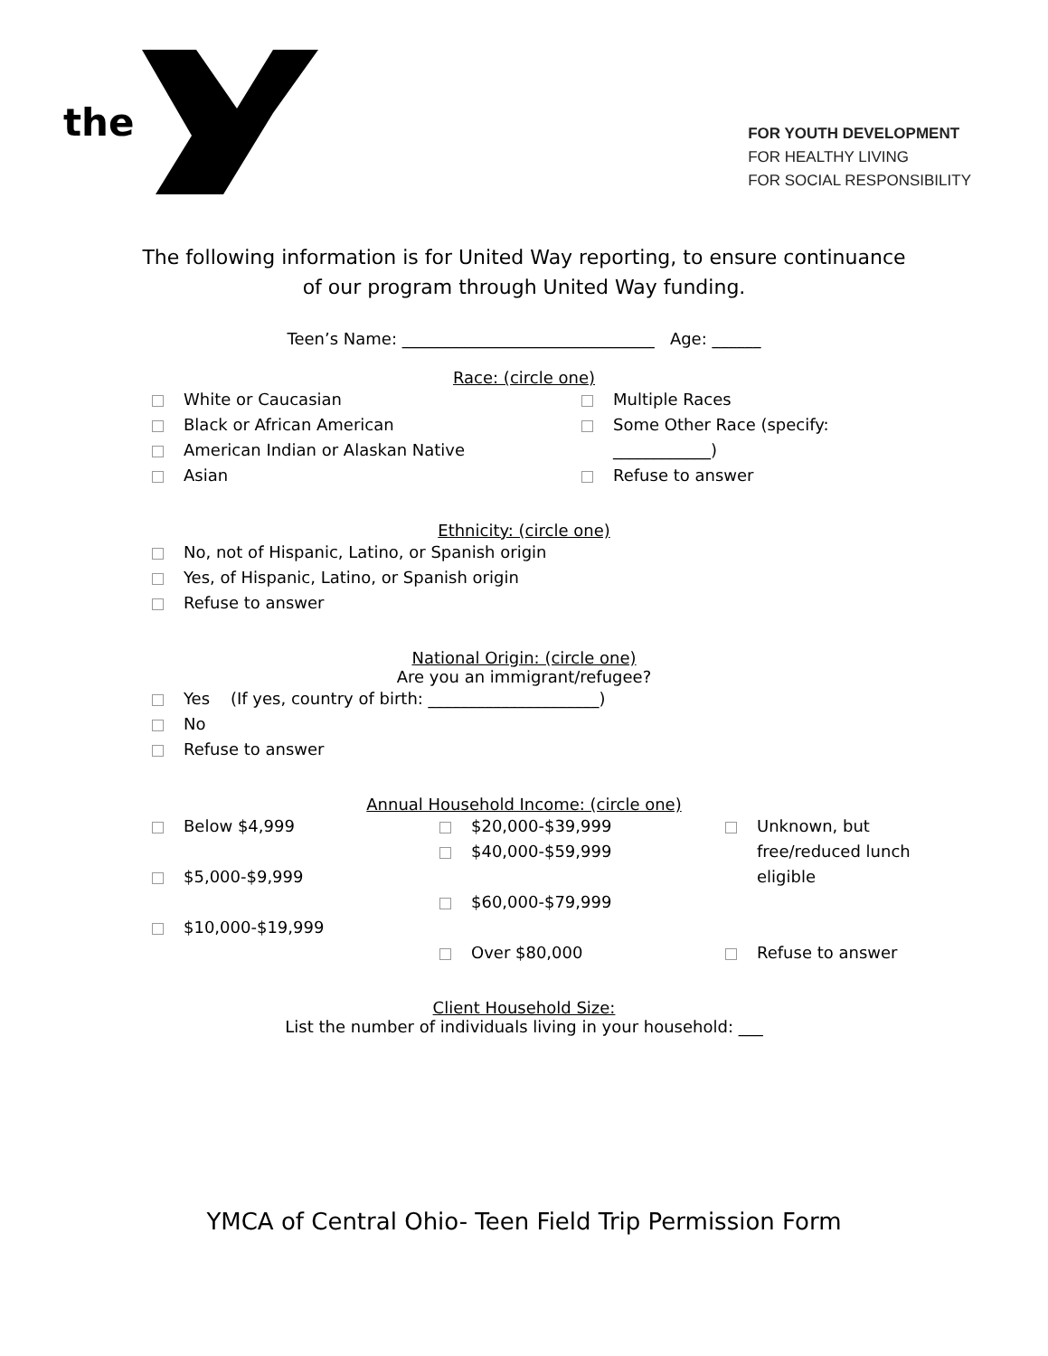the
FOR YOUTH DEVELOPMENT
FOR HEALTHY LIVING
FOR SOCIAL RESPONSIBILITY
The following information is for United Way reporting, to ensure continuance
of our program through United Way funding.
Teen’s Name: _______________________________ Age: ______
Race: (circle one)
White or Caucasian
Black or African American
American Indian or Alaskan Native
Asian
Multiple Races
Some Other Race (specify:
____________)
Refuse to answer
Ethnicity: (circle one)
No, not of Hispanic, Latino, or Spanish origin
Yes, of Hispanic, Latino, or Spanish origin
Refuse to answer
National Origin: (circle one)
Are you an immigrant/refugee?
Yes (If yes, country of birth: _____________________)
No
Refuse to answer
Annual Household Income: (circle one)
Below $4,999
$5,000-$9,999
$10,000-$19,999
$20,000-$39,999
$40,000-$59,999
$60,000-$79,999
Over $80,000
Unknown, but
free/reduced lunch
eligible
Refuse to answer
Client Household Size:
List the number of individuals living in your household: ___
YMCA of Central Ohio- Teen Field Trip Permission Form